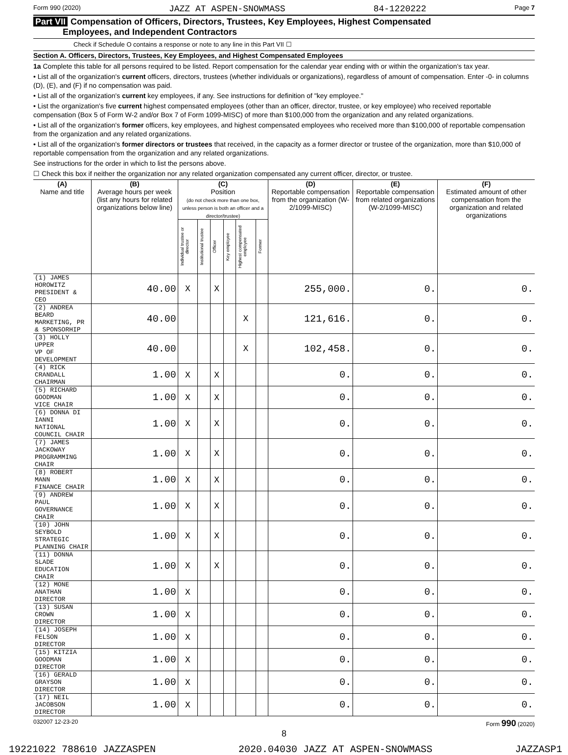Form 990 (2020) JAZZ AT ASPEN-SNOWMASS 84-1220222 Page 7
Part VII Compensation of Officers, Directors, Trustees, Key Employees, Highest Compensated
Employees, and Independent Contractors
Check if Schedule O contains a response or note to any line in this Part VII ☐
Section A. Officers, Directors, Trustees, Key Employees, and Highest Compensated Employees
1a Complete this table for all persons required to be listed. Report compensation for the calendar year ending with or within the organization's tax year.
• List all of the organization's current officers, directors, trustees (whether individuals or organizations), regardless of amount of compensation. Enter -0- in columns (D), (E), and (F) if no compensation was paid.
• List all of the organization's current key employees, if any. See instructions for definition of "key employee."
• List the organization's five current highest compensated employees (other than an officer, director, trustee, or key employee) who received reportable compensation (Box 5 of Form W-2 and/or Box 7 of Form 1099-MISC) of more than $100,000 from the organization and any related organizations.
• List all of the organization's former officers, key employees, and highest compensated employees who received more than $100,000 of reportable compensation from the organization and any related organizations.
• List all of the organization's former directors or trustees that received, in the capacity as a former director or trustee of the organization, more than $10,000 of reportable compensation from the organization and any related organizations.
See instructions for the order in which to list the persons above.
☐ Check this box if neither the organization nor any related organization compensated any current officer, director, or trustee.
| (A) Name and title | (B) Average hours per week (list any hours for related organizations below line) | (C) Position (do not check more than one box, unless person is both an officer and a director/trustee) | | | | | | (D) Reportable compensation from the organization (W-2/1099-MISC) | (E) Reportable compensation from related organizations (W-2/1099-MISC) | (F) Estimated amount of other compensation from the organization and related organizations |
| --- | --- | --- | --- | --- | --- | --- | --- | --- | --- | --- |
| | | Individual trustee or director | Institutional trustee | Officer | Key employee | Highest compensated employee | Former | | | |
| (1) JAMES HOROWITZ PRESIDENT & CEO | 40.00 | X | | X | | | | 255,000. | 0. | 0. |
| (2) ANDREA BEARD MARKETING, PR & SPONSORHIP | 40.00 | | | | | X | | 121,616. | 0. | 0. |
| (3) HOLLY UPPER VP OF DEVELOPMENT | 40.00 | | | | | X | | 102,458. | 0. | 0. |
| (4) RICK CRANDALL CHAIRMAN | 1.00 | X | | X | | | | 0. | 0. | 0. |
| (5) RICHARD GOODMAN VICE CHAIR | 1.00 | X | | X | | | | 0. | 0. | 0. |
| (6) DONNA DI IANNI NATIONAL COUNCIL CHAIR | 1.00 | X | | X | | | | 0. | 0. | 0. |
| (7) JAMES JACKOWAY PROGRAMMING CHAIR | 1.00 | X | | X | | | | 0. | 0. | 0. |
| (8) ROBERT MANN FINANCE CHAIR | 1.00 | X | | X | | | | 0. | 0. | 0. |
| (9) ANDREW PAUL GOVERNANCE CHAIR | 1.00 | X | | X | | | | 0. | 0. | 0. |
| (10) JOHN SEYBOLD STRATEGIC PLANNING CHAIR | 1.00 | X | | X | | | | 0. | 0. | 0. |
| (11) DONNA SLADE EDUCATION CHAIR | 1.00 | X | | X | | | | 0. | 0. | 0. |
| (12) MONE ANATHAN DIRECTOR | 1.00 | X | | | | | | 0. | 0. | 0. |
| (13) SUSAN CROWN DIRECTOR | 1.00 | X | | | | | | 0. | 0. | 0. |
| (14) JOSEPH FELSON DIRECTOR | 1.00 | X | | | | | | 0. | 0. | 0. |
| (15) KITZIA GOODMAN DIRECTOR | 1.00 | X | | | | | | 0. | 0. | 0. |
| (16) GERALD GRAYSON DIRECTOR | 1.00 | X | | | | | | 0. | 0. | 0. |
| (17) NEIL JACOBSON DIRECTOR | 1.00 | X | | | | | | 0. | 0. | 0. |
032007 12-23-20 Form 990 (2020)
8
19221022 788610 JAZZASPEN 2020.04030 JAZZ AT ASPEN-SNOWMASS JAZZASP1